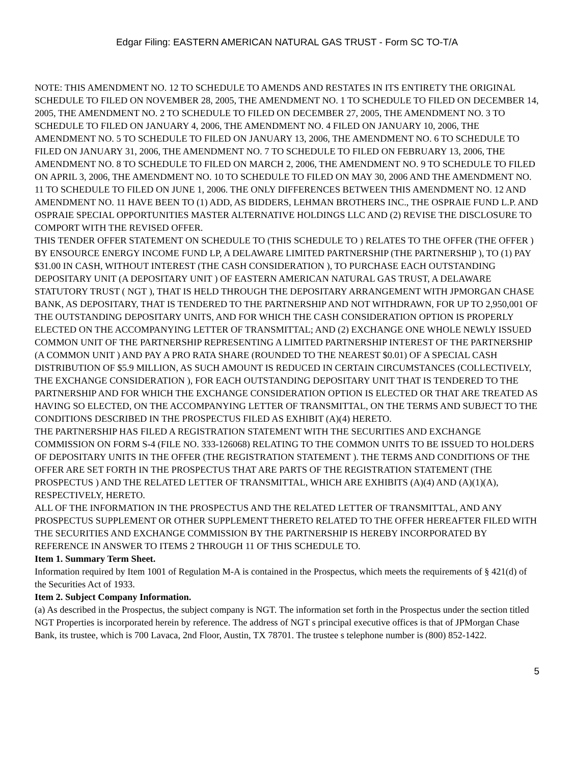Edgar Filing: EASTERN AMERICAN NATURAL GAS TRUST - Form SC TO-T/A
NOTE: THIS AMENDMENT NO. 12 TO SCHEDULE TO AMENDS AND RESTATES IN ITS ENTIRETY THE ORIGINAL SCHEDULE TO FILED ON NOVEMBER 28, 2005, THE AMENDMENT NO. 1 TO SCHEDULE TO FILED ON DECEMBER 14, 2005, THE AMENDMENT NO. 2 TO SCHEDULE TO FILED ON DECEMBER 27, 2005, THE AMENDMENT NO. 3 TO SCHEDULE TO FILED ON JANUARY 4, 2006, THE AMENDMENT NO. 4 FILED ON JANUARY 10, 2006, THE AMENDMENT NO. 5 TO SCHEDULE TO FILED ON JANUARY 13, 2006, THE AMENDMENT NO. 6 TO SCHEDULE TO FILED ON JANUARY 31, 2006, THE AMENDMENT NO. 7 TO SCHEDULE TO FILED ON FEBRUARY 13, 2006, THE AMENDMENT NO. 8 TO SCHEDULE TO FILED ON MARCH 2, 2006, THE AMENDMENT NO. 9 TO SCHEDULE TO FILED ON APRIL 3, 2006, THE AMENDMENT NO. 10 TO SCHEDULE TO FILED ON MAY 30, 2006 AND THE AMENDMENT NO. 11 TO SCHEDULE TO FILED ON JUNE 1, 2006. THE ONLY DIFFERENCES BETWEEN THIS AMENDMENT NO. 12 AND AMENDMENT NO. 11 HAVE BEEN TO (1) ADD, AS BIDDERS, LEHMAN BROTHERS INC., THE OSPRAIE FUND L.P. AND OSPRAIE SPECIAL OPPORTUNITIES MASTER ALTERNATIVE HOLDINGS LLC AND (2) REVISE THE DISCLOSURE TO COMPORT WITH THE REVISED OFFER.
THIS TENDER OFFER STATEMENT ON SCHEDULE TO (THIS SCHEDULE TO ) RELATES TO THE OFFER (THE OFFER ) BY ENSOURCE ENERGY INCOME FUND LP, A DELAWARE LIMITED PARTNERSHIP (THE PARTNERSHIP ), TO (1) PAY $31.00 IN CASH, WITHOUT INTEREST (THE CASH CONSIDERATION ), TO PURCHASE EACH OUTSTANDING DEPOSITARY UNIT (A DEPOSITARY UNIT ) OF EASTERN AMERICAN NATURAL GAS TRUST, A DELAWARE STATUTORY TRUST ( NGT ), THAT IS HELD THROUGH THE DEPOSITARY ARRANGEMENT WITH JPMORGAN CHASE BANK, AS DEPOSITARY, THAT IS TENDERED TO THE PARTNERSHIP AND NOT WITHDRAWN, FOR UP TO 2,950,001 OF THE OUTSTANDING DEPOSITARY UNITS, AND FOR WHICH THE CASH CONSIDERATION OPTION IS PROPERLY ELECTED ON THE ACCOMPANYING LETTER OF TRANSMITTAL; AND (2) EXCHANGE ONE WHOLE NEWLY ISSUED COMMON UNIT OF THE PARTNERSHIP REPRESENTING A LIMITED PARTNERSHIP INTEREST OF THE PARTNERSHIP (A COMMON UNIT ) AND PAY A PRO RATA SHARE (ROUNDED TO THE NEAREST $0.01) OF A SPECIAL CASH DISTRIBUTION OF $5.9 MILLION, AS SUCH AMOUNT IS REDUCED IN CERTAIN CIRCUMSTANCES (COLLECTIVELY, THE EXCHANGE CONSIDERATION ), FOR EACH OUTSTANDING DEPOSITARY UNIT THAT IS TENDERED TO THE PARTNERSHIP AND FOR WHICH THE EXCHANGE CONSIDERATION OPTION IS ELECTED OR THAT ARE TREATED AS HAVING SO ELECTED, ON THE ACCOMPANYING LETTER OF TRANSMITTAL, ON THE TERMS AND SUBJECT TO THE CONDITIONS DESCRIBED IN THE PROSPECTUS FILED AS EXHIBIT (A)(4) HERETO.
THE PARTNERSHIP HAS FILED A REGISTRATION STATEMENT WITH THE SECURITIES AND EXCHANGE COMMISSION ON FORM S-4 (FILE NO. 333-126068) RELATING TO THE COMMON UNITS TO BE ISSUED TO HOLDERS OF DEPOSITARY UNITS IN THE OFFER (THE REGISTRATION STATEMENT ). THE TERMS AND CONDITIONS OF THE OFFER ARE SET FORTH IN THE PROSPECTUS THAT ARE PARTS OF THE REGISTRATION STATEMENT (THE PROSPECTUS ) AND THE RELATED LETTER OF TRANSMITTAL, WHICH ARE EXHIBITS (A)(4) AND (A)(1)(A), RESPECTIVELY, HERETO.
ALL OF THE INFORMATION IN THE PROSPECTUS AND THE RELATED LETTER OF TRANSMITTAL, AND ANY PROSPECTUS SUPPLEMENT OR OTHER SUPPLEMENT THERETO RELATED TO THE OFFER HEREAFTER FILED WITH THE SECURITIES AND EXCHANGE COMMISSION BY THE PARTNERSHIP IS HEREBY INCORPORATED BY REFERENCE IN ANSWER TO ITEMS 2 THROUGH 11 OF THIS SCHEDULE TO.
Item 1. Summary Term Sheet.
Information required by Item 1001 of Regulation M-A is contained in the Prospectus, which meets the requirements of § 421(d) of the Securities Act of 1933.
Item 2. Subject Company Information.
(a) As described in the Prospectus, the subject company is NGT. The information set forth in the Prospectus under the section titled NGT Properties is incorporated herein by reference. The address of NGT s principal executive offices is that of JPMorgan Chase Bank, its trustee, which is 700 Lavaca, 2nd Floor, Austin, TX 78701. The trustee s telephone number is (800) 852-1422.
5